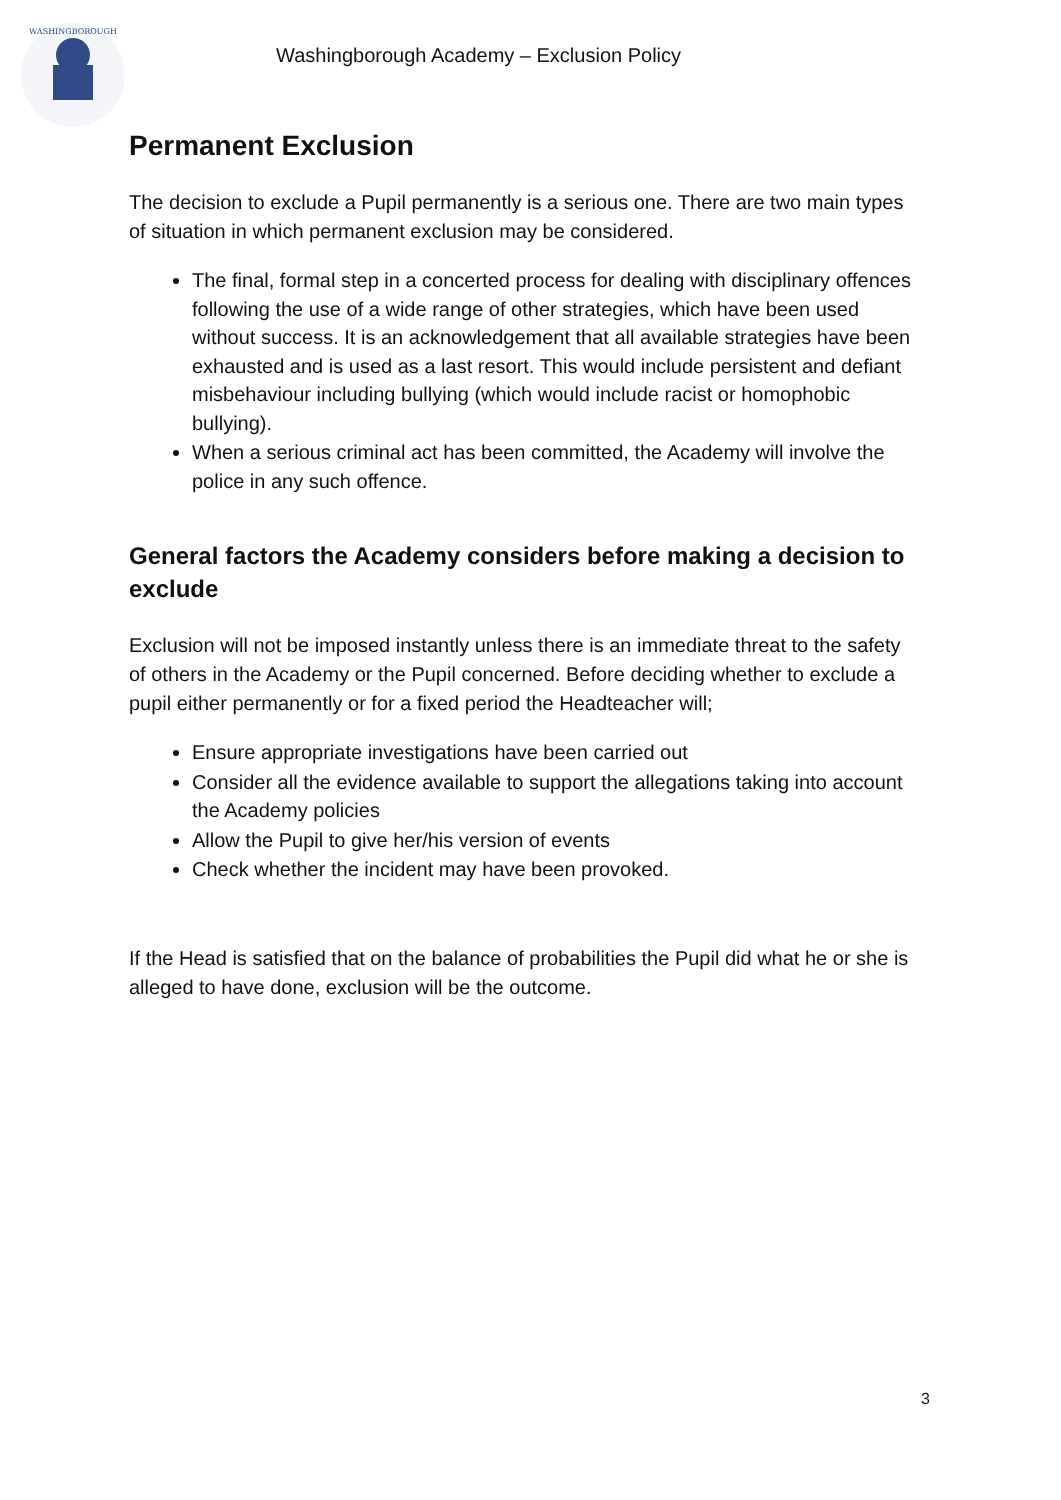WASHINGBOROUGH
Washingborough Academy – Exclusion Policy
Permanent Exclusion
The decision to exclude a Pupil permanently is a serious one. There are two main types of situation in which permanent exclusion may be considered.
The final, formal step in a concerted process for dealing with disciplinary offences following the use of a wide range of other strategies, which have been used without success. It is an acknowledgement that all available strategies have been exhausted and is used as a last resort. This would include persistent and defiant misbehaviour including bullying (which would include racist or homophobic bullying).
When a serious criminal act has been committed, the Academy will involve the police in any such offence.
General factors the Academy considers before making a decision to exclude
Exclusion will not be imposed instantly unless there is an immediate threat to the safety of others in the Academy or the Pupil concerned. Before deciding whether to exclude a pupil either permanently or for a fixed period the Headteacher will;
Ensure appropriate investigations have been carried out
Consider all the evidence available to support the allegations taking into account the Academy policies
Allow the Pupil to give her/his version of events
Check whether the incident may have been provoked.
If the Head is satisfied that on the balance of probabilities the Pupil did what he or she is alleged to have done, exclusion will be the outcome.
3